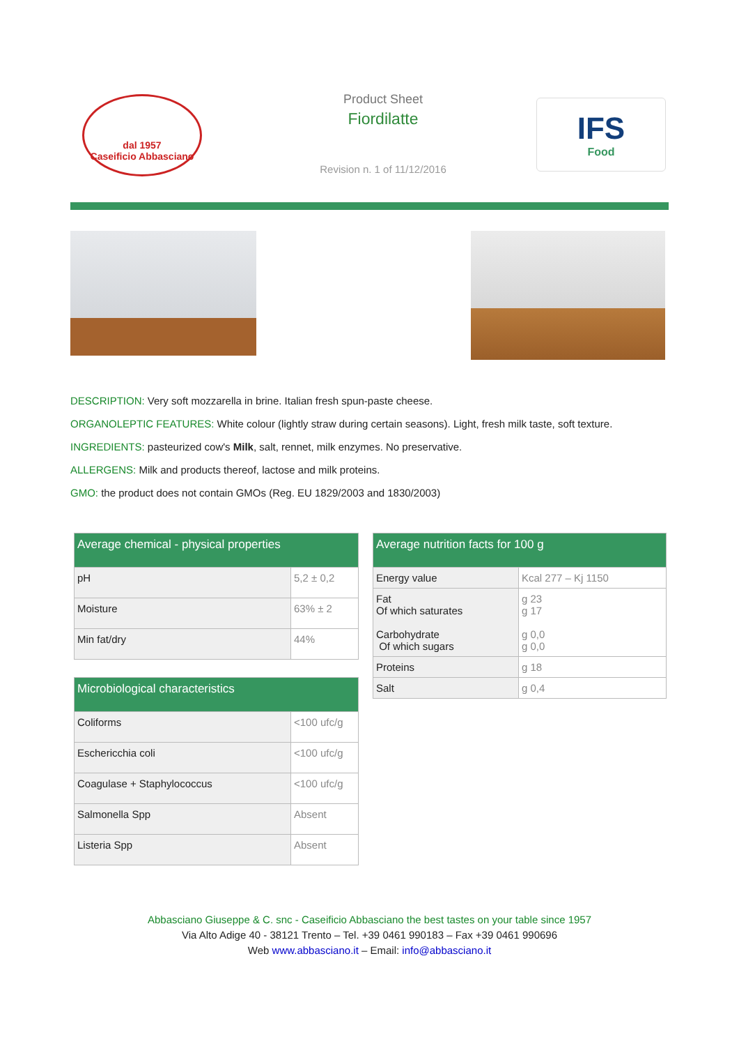dal 1957
Caseificio Abbasciano
Product Sheet
Fiordilatte
Revision n. 1 of 11/12/2016
IFS
Food
DESCRIPTION: Very soft mozzarella in brine. Italian fresh spun-paste cheese.
ORGANOLEPTIC FEATURES: White colour (lightly straw during certain seasons). Light, fresh milk taste, soft texture.
INGREDIENTS: pasteurized cow's Milk, salt, rennet, milk enzymes. No preservative.
ALLERGENS: Milk and products thereof, lactose and milk proteins.
GMO: the product does not contain GMOs (Reg. EU 1829/2003 and 1830/2003)
| Average chemical - physical properties | |
| --- | --- |
| pH | 5,2 ± 0,2 |
| Moisture | 63% ± 2 |
| Min fat/dry | 44% |
| Microbiological characteristics | |
| --- | --- |
| Coliforms | <100 ufc/g |
| Eschericchia coli | <100 ufc/g |
| Coagulase + Staphylococcus | <100 ufc/g |
| Salmonella Spp | Absent |
| Listeria Spp | Absent |
| Average nutrition facts for 100 g | |
| --- | --- |
| Energy value | Kcal 277 – Kj 1150 |
| Fat Of which saturates Carbohydrate Of which sugars | g 23 g 17 g 0,0 g 0,0 |
| Proteins | g 18 |
| Salt | g 0,4 |
Abbasciano Giuseppe & C. snc - Caseificio Abbasciano the best tastes on your table since 1957
Via Alto Adige 40 - 38121 Trento – Tel. +39 0461 990183 – Fax +39 0461 990696
Web www.abbasciano.it – Email: info@abbasciano.it